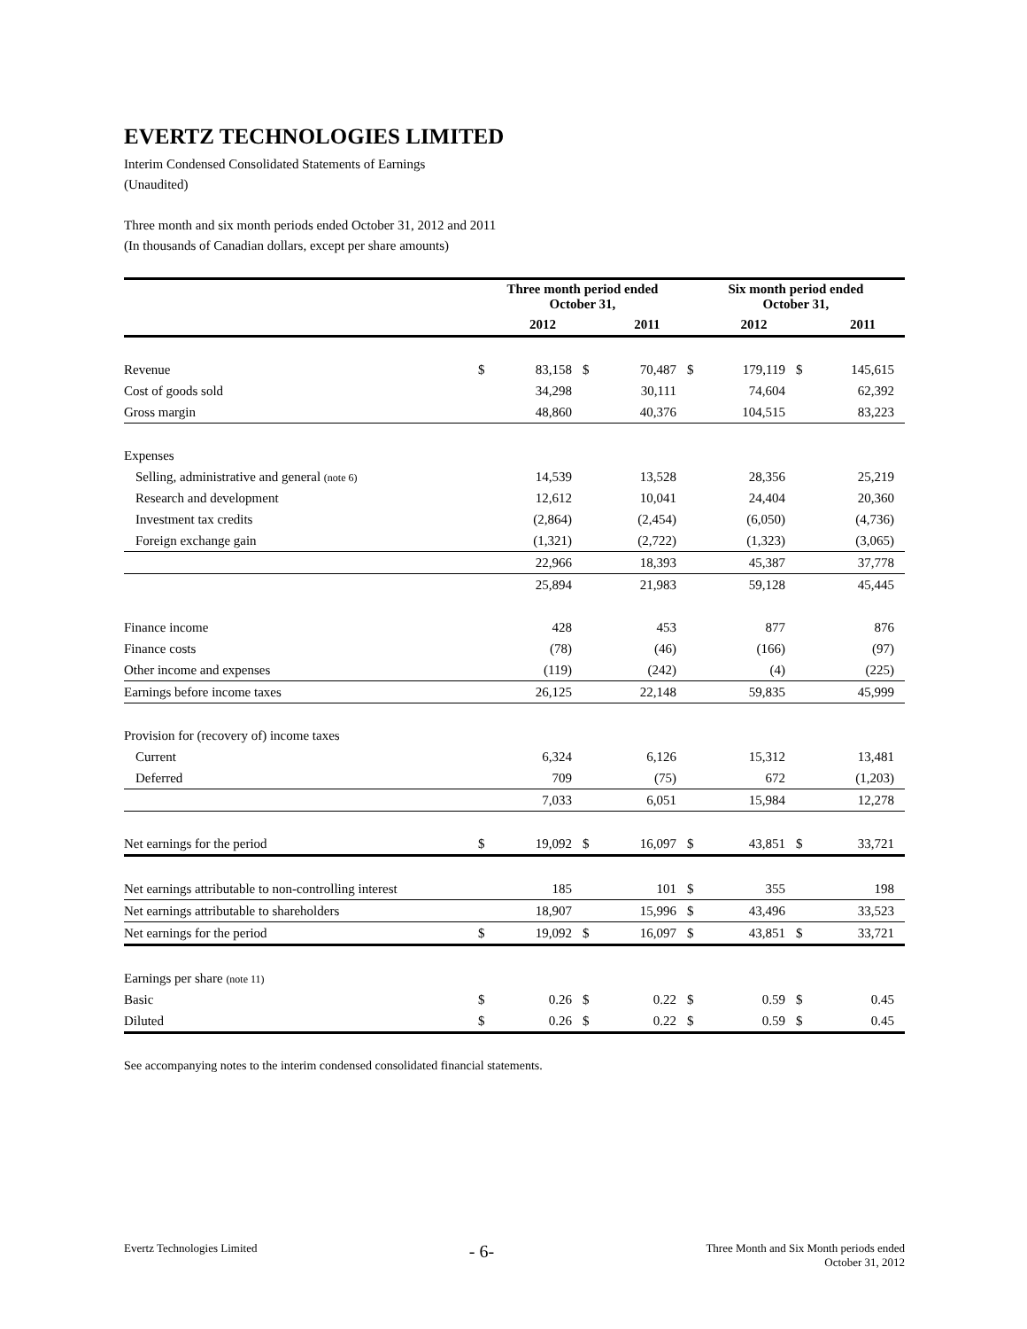EVERTZ TECHNOLOGIES LIMITED
Interim Condensed Consolidated Statements of Earnings
(Unaudited)
Three month and six month periods ended October 31, 2012 and 2011
(In thousands of Canadian dollars, except per share amounts)
| | Three month period ended October 31, | | | | Six month period ended October 31, | | | |
| --- | --- | --- | --- | --- | --- | --- | --- | --- |
| | | 2012 | | 2011 | | 2012 | | 2011 |
| Revenue | $ | 83,158 | $ | 70,487 | $ | 179,119 | $ | 145,615 |
| Cost of goods sold | | 34,298 | | 30,111 | | 74,604 | | 62,392 |
| Gross margin | | 48,860 | | 40,376 | | 104,515 | | 83,223 |
| Expenses | | | | | | | | |
| Selling, administrative and general (note 6) | | 14,539 | | 13,528 | | 28,356 | | 25,219 |
| Research and development | | 12,612 | | 10,041 | | 24,404 | | 20,360 |
| Investment tax credits | | (2,864) | | (2,454) | | (6,050) | | (4,736) |
| Foreign exchange gain | | (1,321) | | (2,722) | | (1,323) | | (3,065) |
| | | 22,966 | | 18,393 | | 45,387 | | 37,778 |
| | | 25,894 | | 21,983 | | 59,128 | | 45,445 |
| Finance income | | 428 | | 453 | | 877 | | 876 |
| Finance costs | | (78) | | (46) | | (166) | | (97) |
| Other income and expenses | | (119) | | (242) | | (4) | | (225) |
| Earnings before income taxes | | 26,125 | | 22,148 | | 59,835 | | 45,999 |
| Provision for (recovery of) income taxes | | | | | | | | |
| Current | | 6,324 | | 6,126 | | 15,312 | | 13,481 |
| Deferred | | 709 | | (75) | | 672 | | (1,203) |
| | | 7,033 | | 6,051 | | 15,984 | | 12,278 |
| Net earnings for the period | $ | 19,092 | $ | 16,097 | $ | 43,851 | $ | 33,721 |
| Net earnings attributable to non-controlling interest | | 185 | | 101 | $ | 355 | | 198 |
| Net earnings attributable to shareholders | | 18,907 | | 15,996 | $ | 43,496 | | 33,523 |
| Net earnings for the period | $ | 19,092 | $ | 16,097 | $ | 43,851 | $ | 33,721 |
| Earnings per share (note 11) | | | | | | | | |
| Basic | $ | 0.26 | $ | 0.22 | $ | 0.59 | $ | 0.45 |
| Diluted | $ | 0.26 | $ | 0.22 | $ | 0.59 | $ | 0.45 |
See accompanying notes to the interim condensed consolidated financial statements.
Evertz Technologies Limited
- 6-
Three Month and Six Month periods ended
October 31, 2012